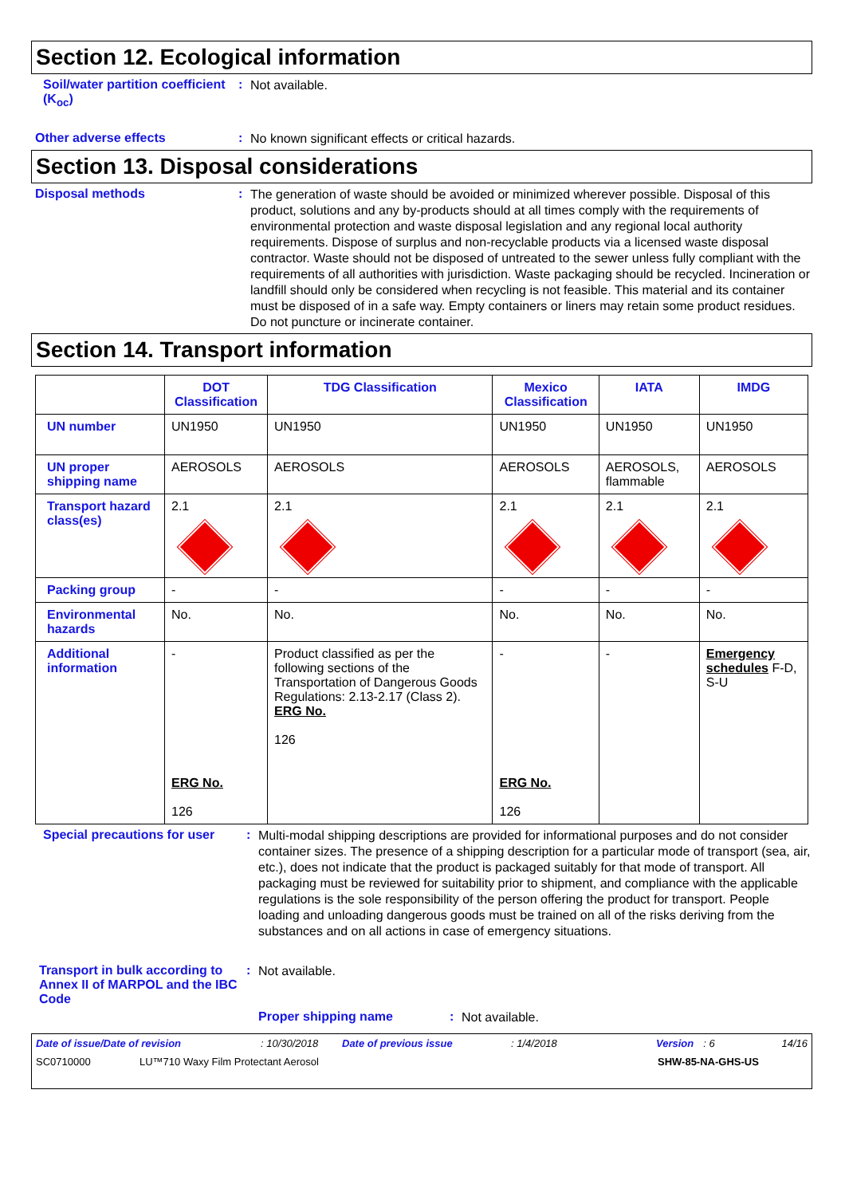Section 12. Ecological information
Soil/water partition coefficient (K<sub>oc</sub>)
:
Not available.
Other adverse effects :
No known significant effects or critical hazards.
Section 13. Disposal considerations
Disposal methods :
The generation of waste should be avoided or minimized wherever possible. Disposal of this product, solutions and any by-products should at all times comply with the requirements of environmental protection and waste disposal legislation and any regional local authority requirements. Dispose of surplus and non-recyclable products via a licensed waste disposal contractor. Waste should not be disposed of untreated to the sewer unless fully compliant with the requirements of all authorities with jurisdiction. Waste packaging should be recycled. Incineration or landfill should only be considered when recycling is not feasible. This material and its container must be disposed of in a safe way. Empty containers or liners may retain some product residues. Do not puncture or incinerate container.
Section 14. Transport information
| | DOT Classification | TDG Classification | Mexico Classification | IATA | IMDG |
| --- | --- | --- | --- | --- | --- |
| UN number | UN1950 | UN1950 | UN1950 | UN1950 | UN1950 |
| UN proper shipping name | AEROSOLS | AEROSOLS | AEROSOLS | AEROSOLS, flammable | AEROSOLS |
| Transport hazard class(es) | 2.1 | 2.1 | 2.1 | 2.1 | 2.1 |
| Packing group | - | - | - | - | - |
| Environmental hazards | No. | No. | No. | No. | No. |
| Additional information | - ERG No. 126 | Product classified as per the following sections of the Transportation of Dangerous Goods Regulations: 2.13-2.17 (Class 2). ERG No. 126 | - ERG No. 126 | - | Emergency schedules F-D, S-U |
Special precautions for user
:
Multi-modal shipping descriptions are provided for informational purposes and do not consider container sizes. The presence of a shipping description for a particular mode of transport (sea, air, etc.), does not indicate that the product is packaged suitably for that mode of transport. All packaging must be reviewed for suitability prior to shipment, and compliance with the applicable regulations is the sole responsibility of the person offering the product for transport. People loading and unloading dangerous goods must be trained on all of the risks deriving from the substances and on all actions in case of emergency situations.
Transport in bulk according to Annex II of MARPOL and the IBC Code
:
Not available.
Proper shipping name :
Not available.
Date of issue/Date of revision: 10/30/2018 Date of previous issue: 1/4/2018 Version: 6 14/16
SC0710000 LU™710 Waxy Film Protectant Aerosol SHW-85-NA-GHS-US